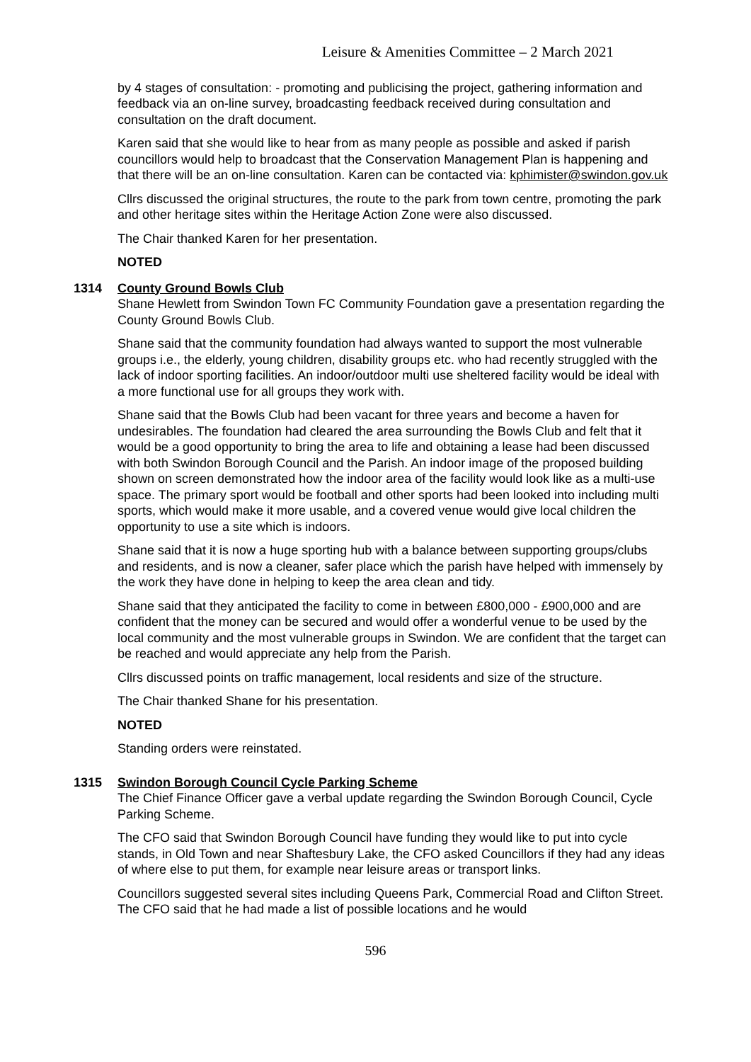Leisure & Amenities Committee – 2 March 2021
by 4 stages of consultation: - promoting and publicising the project, gathering information and feedback via an on-line survey, broadcasting feedback received during consultation and consultation on the draft document.
Karen said that she would like to hear from as many people as possible and asked if parish councillors would help to broadcast that the Conservation Management Plan is happening and that there will be an on-line consultation. Karen can be contacted via: kphimister@swindon.gov.uk
Cllrs discussed the original structures, the route to the park from town centre, promoting the park and other heritage sites within the Heritage Action Zone were also discussed.
The Chair thanked Karen for her presentation.
NOTED
1314 County Ground Bowls Club
Shane Hewlett from Swindon Town FC Community Foundation gave a presentation regarding the County Ground Bowls Club.
Shane said that the community foundation had always wanted to support the most vulnerable groups i.e., the elderly, young children, disability groups etc. who had recently struggled with the lack of indoor sporting facilities. An indoor/outdoor multi use sheltered facility would be ideal with a more functional use for all groups they work with.
Shane said that the Bowls Club had been vacant for three years and become a haven for undesirables. The foundation had cleared the area surrounding the Bowls Club and felt that it would be a good opportunity to bring the area to life and obtaining a lease had been discussed with both Swindon Borough Council and the Parish. An indoor image of the proposed building shown on screen demonstrated how the indoor area of the facility would look like as a multi-use space. The primary sport would be football and other sports had been looked into including multi sports, which would make it more usable, and a covered venue would give local children the opportunity to use a site which is indoors.
Shane said that it is now a huge sporting hub with a balance between supporting groups/clubs and residents, and is now a cleaner, safer place which the parish have helped with immensely by the work they have done in helping to keep the area clean and tidy.
Shane said that they anticipated the facility to come in between £800,000 - £900,000 and are confident that the money can be secured and would offer a wonderful venue to be used by the local community and the most vulnerable groups in Swindon. We are confident that the target can be reached and would appreciate any help from the Parish.
Cllrs discussed points on traffic management, local residents and size of the structure.
The Chair thanked Shane for his presentation.
NOTED
Standing orders were reinstated.
1315 Swindon Borough Council Cycle Parking Scheme
The Chief Finance Officer gave a verbal update regarding the Swindon Borough Council, Cycle Parking Scheme.
The CFO said that Swindon Borough Council have funding they would like to put into cycle stands, in Old Town and near Shaftesbury Lake, the CFO asked Councillors if they had any ideas of where else to put them, for example near leisure areas or transport links.
Councillors suggested several sites including Queens Park, Commercial Road and Clifton Street. The CFO said that he had made a list of possible locations and he would
596